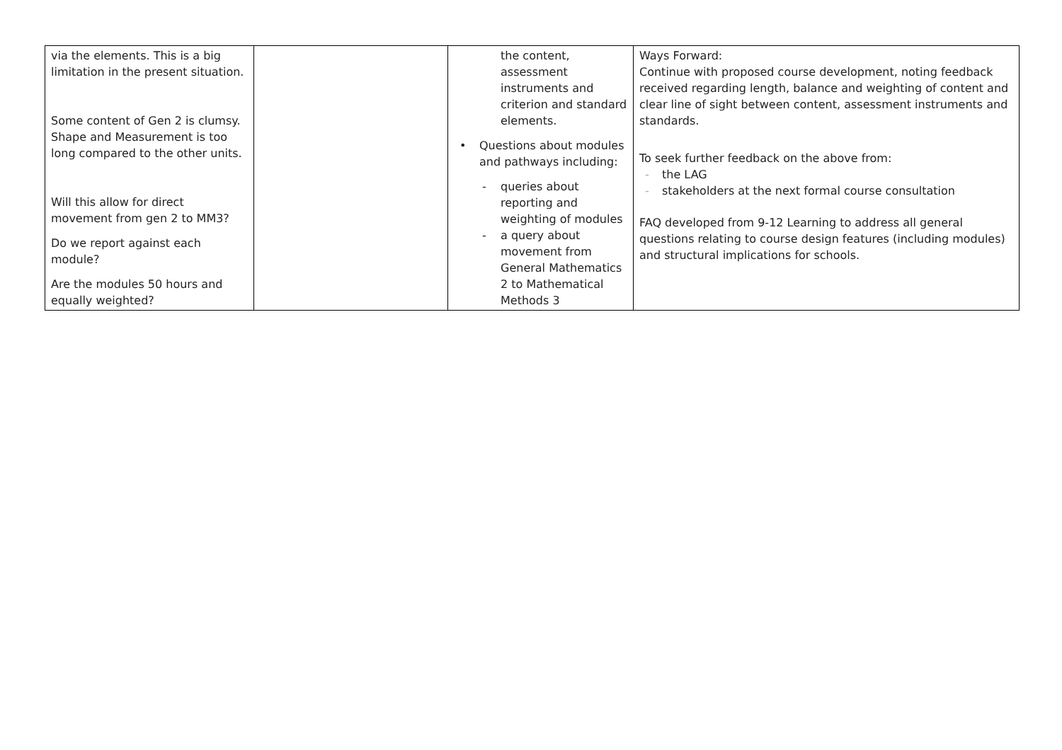| via the elements. This is a big limitation in the present situation. Some content of Gen 2 is clumsy. Shape and Measurement is too long compared to the other units. Will this allow for direct movement from gen 2 to MM3? Do we report against each module? Are the modules 50 hours and equally weighted? | | the content, assessment instruments and criterion and standard elements. • Questions about modules and pathways including: - queries about reporting and weighting of modules - a query about movement from General Mathematics 2 to Mathematical Methods 3 | Ways Forward: Continue with proposed course development, noting feedback received regarding length, balance and weighting of content and clear line of sight between content, assessment instruments and standards. To seek further feedback on the above from: - the LAG - stakeholders at the next formal course consultation FAQ developed from 9-12 Learning to address all general questions relating to course design features (including modules) and structural implications for schools. |